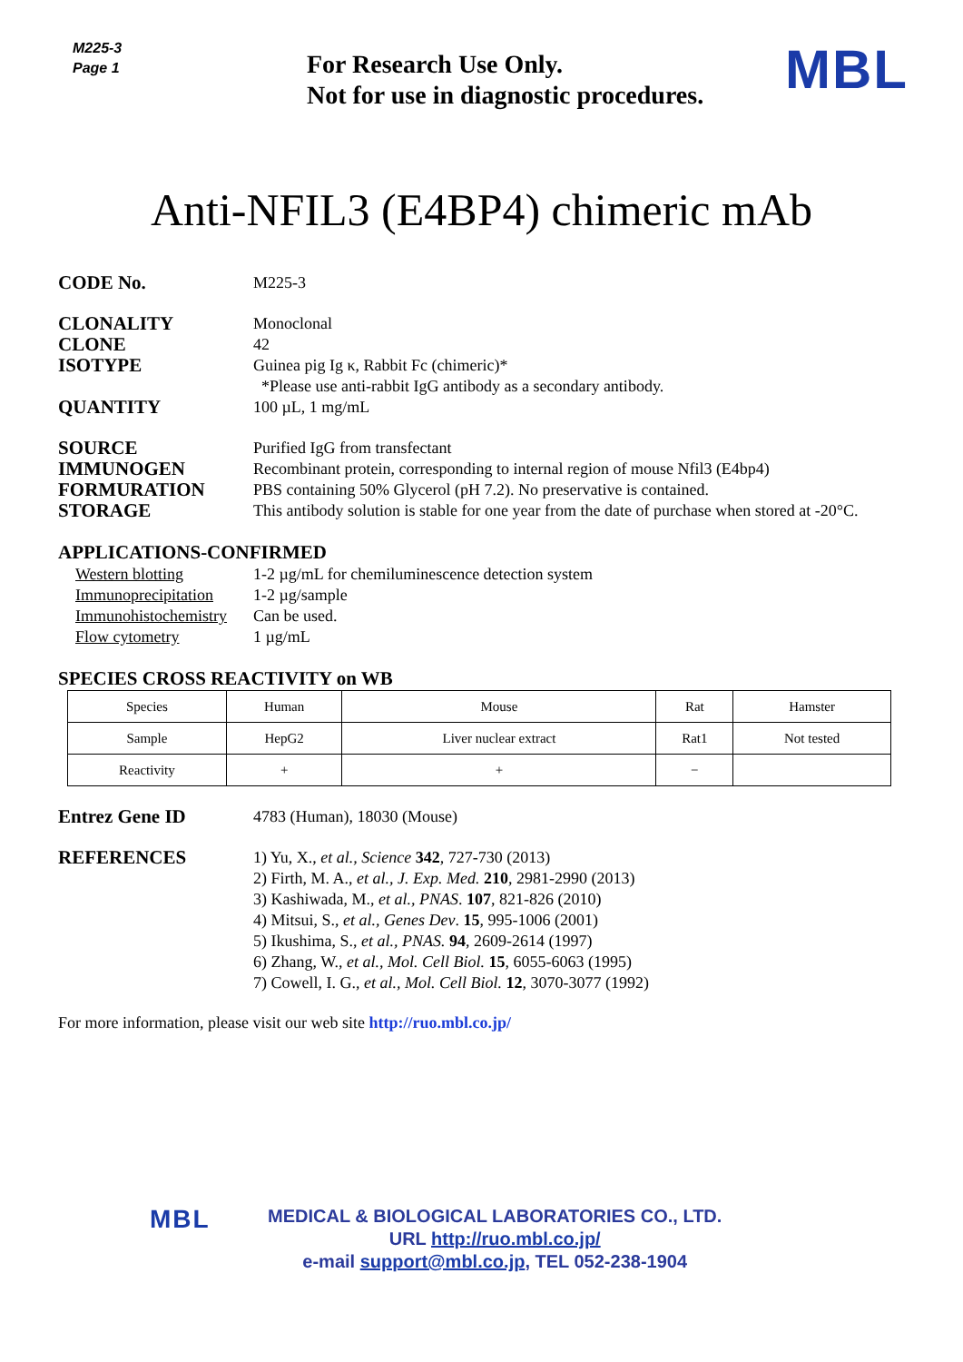M225-3
Page 1
For Research Use Only.
Not for use in diagnostic procedures.
MBL
Anti-NFIL3 (E4BP4) chimeric mAb
CODE No.
M225-3
CLONALITY
Monoclonal
CLONE
42
ISOTYPE
Guinea pig Ig κ, Rabbit Fc (chimeric)*
*Please use anti-rabbit IgG antibody as a secondary antibody.
QUANTITY
100 µL, 1 mg/mL
SOURCE
Purified IgG from transfectant
IMMUNOGEN
Recombinant protein, corresponding to internal region of mouse Nfil3 (E4bp4)
FORMURATION
PBS containing 50% Glycerol (pH 7.2). No preservative is contained.
STORAGE
This antibody solution is stable for one year from the date of purchase when stored at -20°C.
APPLICATIONS-CONFIRMED
Western blotting 1-2 µg/mL for chemiluminescence detection system
Immunoprecipitation 1-2 µg/sample
Immunohistochemistry Can be used.
Flow cytometry 1 µg/mL
SPECIES CROSS REACTIVITY on WB
| Species | Human | Mouse | Rat | Hamster |
| Sample | HepG2 | Liver nuclear extract | Rat1 | Not tested |
| Reactivity | + | + | − | |
Entrez Gene ID
4783 (Human), 18030 (Mouse)
REFERENCES
1) Yu, X., et al., Science 342, 727-730 (2013)
2) Firth, M. A., et al., J. Exp. Med. 210, 2981-2990 (2013)
3) Kashiwada, M., et al., PNAS. 107, 821-826 (2010)
4) Mitsui, S., et al., Genes Dev. 15, 995-1006 (2001)
5) Ikushima, S., et al., PNAS. 94, 2609-2614 (1997)
6) Zhang, W., et al., Mol. Cell Biol. 15, 6055-6063 (1995)
7) Cowell, I. G., et al., Mol. Cell Biol. 12, 3070-3077 (1992)
For more information, please visit our web site http://ruo.mbl.co.jp/
MBL
MEDICAL & BIOLOGICAL LABORATORIES CO., LTD.
URL http://ruo.mbl.co.jp/
e-mail support@mbl.co.jp, TEL 052-238-1904